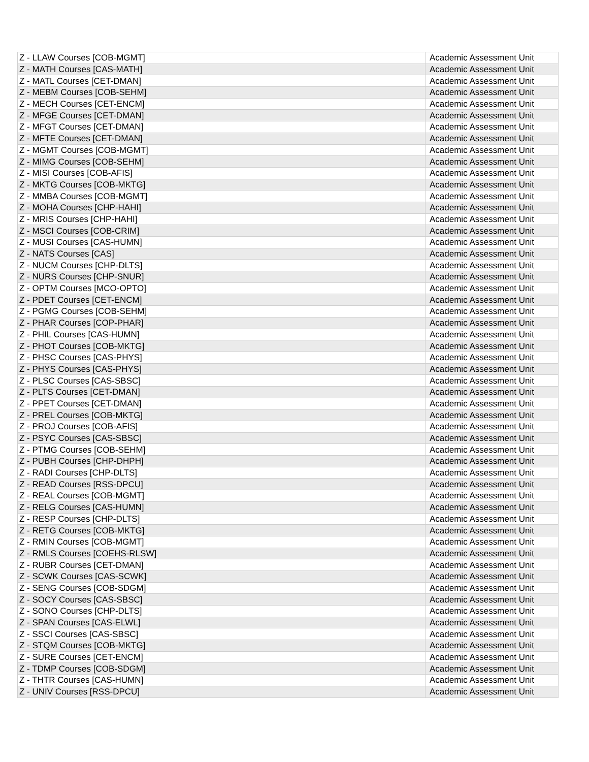| Z - LLAW Courses [COB-MGMT] | Academic Assessment Unit |
| Z - MATH Courses [CAS-MATH] | Academic Assessment Unit |
| Z - MATL Courses [CET-DMAN] | Academic Assessment Unit |
| Z - MEBM Courses [COB-SEHM] | Academic Assessment Unit |
| Z - MECH Courses [CET-ENCM] | Academic Assessment Unit |
| Z - MFGE Courses [CET-DMAN] | Academic Assessment Unit |
| Z - MFGT Courses [CET-DMAN] | Academic Assessment Unit |
| Z - MFTE Courses [CET-DMAN] | Academic Assessment Unit |
| Z - MGMT Courses [COB-MGMT] | Academic Assessment Unit |
| Z - MIMG Courses [COB-SEHM] | Academic Assessment Unit |
| Z - MISI Courses [COB-AFIS] | Academic Assessment Unit |
| Z - MKTG Courses [COB-MKTG] | Academic Assessment Unit |
| Z - MMBA Courses [COB-MGMT] | Academic Assessment Unit |
| Z - MOHA Courses [CHP-HAHI] | Academic Assessment Unit |
| Z - MRIS Courses [CHP-HAHI] | Academic Assessment Unit |
| Z - MSCI Courses [COB-CRIM] | Academic Assessment Unit |
| Z - MUSI Courses [CAS-HUMN] | Academic Assessment Unit |
| Z - NATS Courses [CAS] | Academic Assessment Unit |
| Z - NUCM Courses [CHP-DLTS] | Academic Assessment Unit |
| Z - NURS Courses [CHP-SNUR] | Academic Assessment Unit |
| Z - OPTM Courses [MCO-OPTO] | Academic Assessment Unit |
| Z - PDET Courses [CET-ENCM] | Academic Assessment Unit |
| Z - PGMG Courses [COB-SEHM] | Academic Assessment Unit |
| Z - PHAR Courses [COP-PHAR] | Academic Assessment Unit |
| Z - PHIL Courses [CAS-HUMN] | Academic Assessment Unit |
| Z - PHOT Courses [COB-MKTG] | Academic Assessment Unit |
| Z - PHSC Courses [CAS-PHYS] | Academic Assessment Unit |
| Z - PHYS Courses [CAS-PHYS] | Academic Assessment Unit |
| Z - PLSC Courses [CAS-SBSC] | Academic Assessment Unit |
| Z - PLTS Courses [CET-DMAN] | Academic Assessment Unit |
| Z - PPET Courses [CET-DMAN] | Academic Assessment Unit |
| Z - PREL Courses [COB-MKTG] | Academic Assessment Unit |
| Z - PROJ Courses [COB-AFIS] | Academic Assessment Unit |
| Z - PSYC Courses [CAS-SBSC] | Academic Assessment Unit |
| Z - PTMG Courses [COB-SEHM] | Academic Assessment Unit |
| Z - PUBH Courses [CHP-DHPH] | Academic Assessment Unit |
| Z - RADI Courses [CHP-DLTS] | Academic Assessment Unit |
| Z - READ Courses [RSS-DPCU] | Academic Assessment Unit |
| Z - REAL Courses [COB-MGMT] | Academic Assessment Unit |
| Z - RELG Courses [CAS-HUMN] | Academic Assessment Unit |
| Z - RESP Courses [CHP-DLTS] | Academic Assessment Unit |
| Z - RETG Courses [COB-MKTG] | Academic Assessment Unit |
| Z - RMIN Courses [COB-MGMT] | Academic Assessment Unit |
| Z - RMLS Courses [COEHS-RLSW] | Academic Assessment Unit |
| Z - RUBR Courses [CET-DMAN] | Academic Assessment Unit |
| Z - SCWK Courses [CAS-SCWK] | Academic Assessment Unit |
| Z - SENG Courses [COB-SDGM] | Academic Assessment Unit |
| Z - SOCY Courses [CAS-SBSC] | Academic Assessment Unit |
| Z - SONO Courses [CHP-DLTS] | Academic Assessment Unit |
| Z - SPAN Courses [CAS-ELWL] | Academic Assessment Unit |
| Z - SSCI Courses [CAS-SBSC] | Academic Assessment Unit |
| Z - STQM Courses [COB-MKTG] | Academic Assessment Unit |
| Z - SURE Courses [CET-ENCM] | Academic Assessment Unit |
| Z - TDMP Courses [COB-SDGM] | Academic Assessment Unit |
| Z - THTR Courses [CAS-HUMN] | Academic Assessment Unit |
| Z - UNIV Courses [RSS-DPCU] | Academic Assessment Unit |